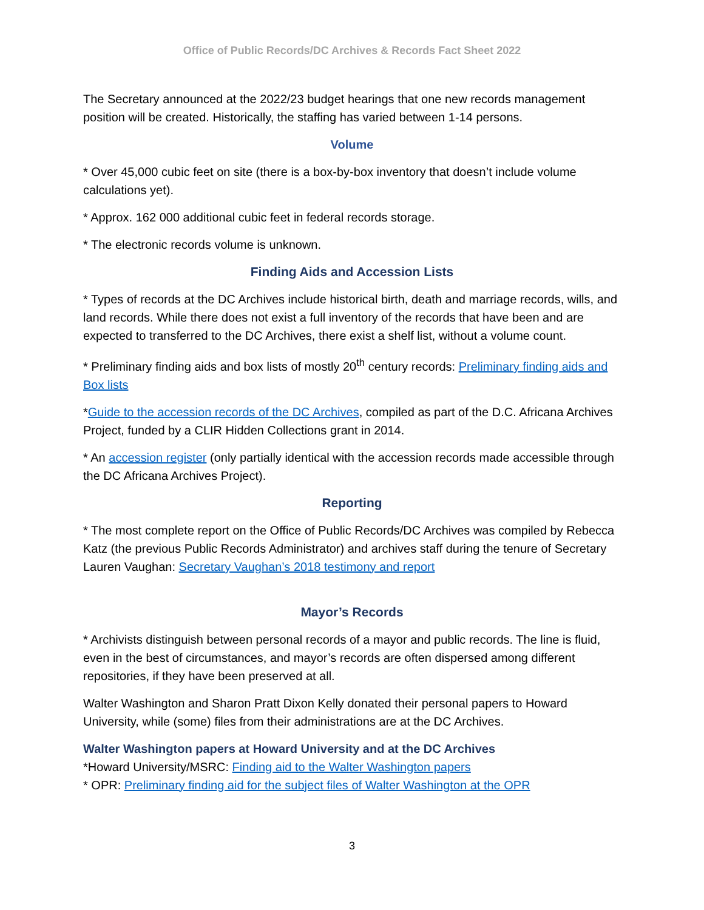Office of Public Records/DC Archives & Records Fact Sheet 2022
The Secretary announced at the 2022/23 budget hearings that one new records management position will be created. Historically, the staffing has varied between 1-14 persons.
Volume
* Over 45,000 cubic feet on site (there is a box-by-box inventory that doesn’t include volume calculations yet).
* Approx. 162 000 additional cubic feet in federal records storage.
* The electronic records volume is unknown.
Finding Aids and Accession Lists
* Types of records at the DC Archives include historical birth, death and marriage records, wills, and land records. While there does not exist a full inventory of the records that have been and are expected to transferred to the DC Archives, there exist a shelf list, without a volume count.
* Preliminary finding aids and box lists of mostly 20<sup>th</sup> century records: Preliminary finding aids and Box lists
*Guide to the accession records of the DC Archives, compiled as part of the D.C. Africana Archives Project, funded by a CLIR Hidden Collections grant in 2014.
* An accession register (only partially identical with the accession records made accessible through the DC Africana Archives Project).
Reporting
* The most complete report on the Office of Public Records/DC Archives was compiled by Rebecca Katz (the previous Public Records Administrator) and archives staff during the tenure of Secretary Lauren Vaughan: Secretary Vaughan’s 2018 testimony and report
Mayor’s Records
* Archivists distinguish between personal records of a mayor and public records. The line is fluid, even in the best of circumstances, and mayor’s records are often dispersed among different repositories, if they have been preserved at all.
Walter Washington and Sharon Pratt Dixon Kelly donated their personal papers to Howard University, while (some) files from their administrations are at the DC Archives.
Walter Washington papers at Howard University and at the DC Archives
*Howard University/MSRC: Finding aid to the Walter Washington papers
* OPR: Preliminary finding aid for the subject files of Walter Washington at the OPR
3